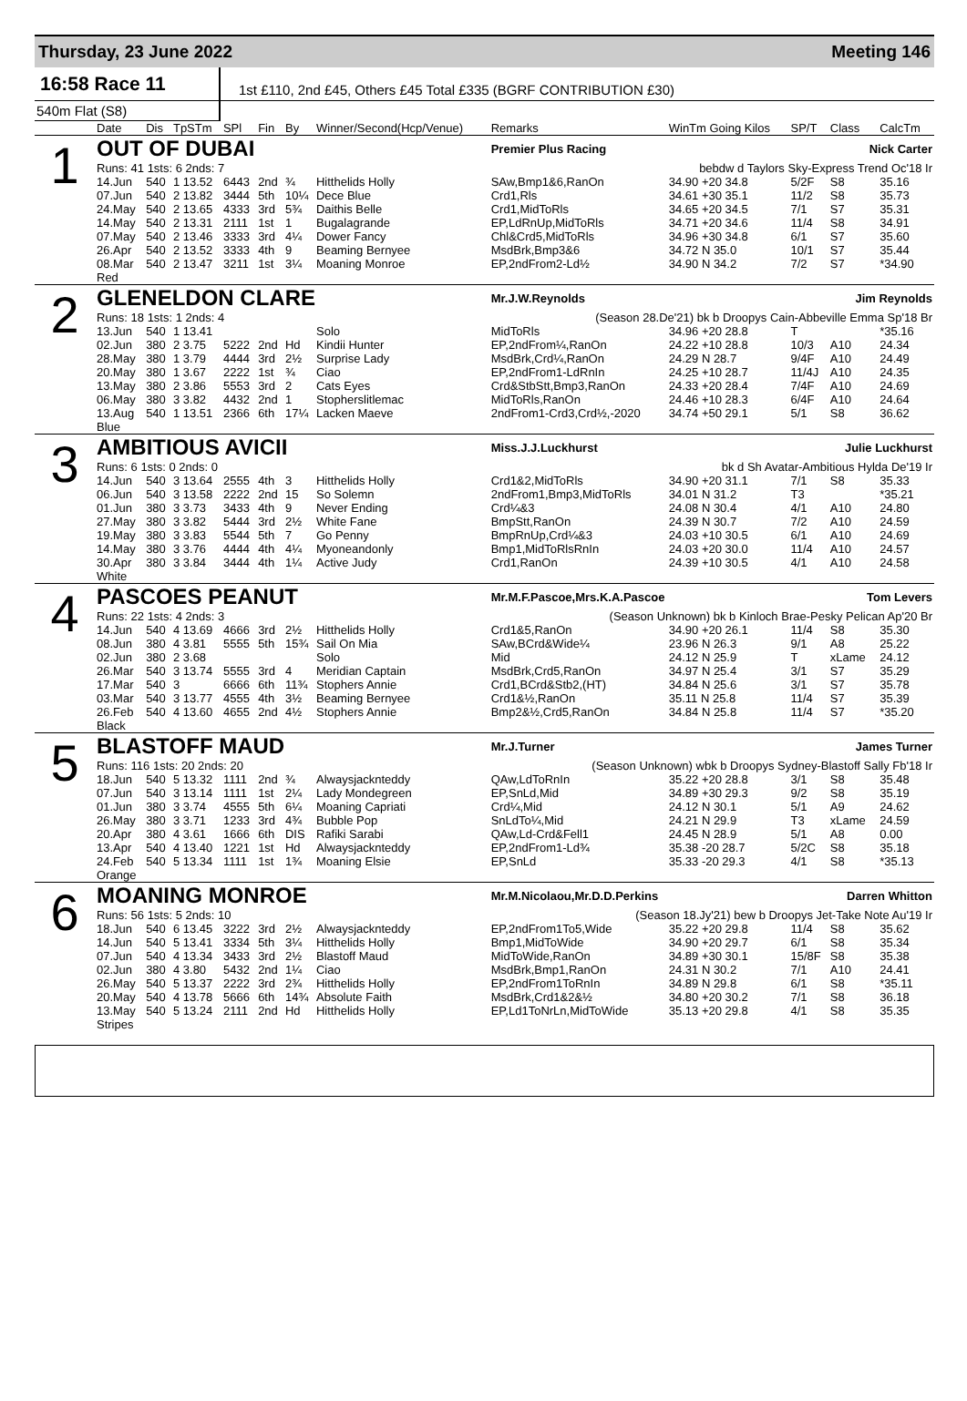Thursday, 23 June 2022 Meeting 146
16:58 Race 11
1st £110, 2nd £45, Others £45 Total £335 (BGRF CONTRIBUTION £30)
540m Flat (S8)
| | Date | Dis | TpSTm | SPl | Fin | By | Winner/Second(Hcp/Venue) | Remarks | WinTm Going Kilos | SP/T | Class | CalcTm |
| --- | --- | --- | --- | --- | --- | --- | --- | --- | --- | --- | --- | --- |
| 1 | OUT OF DUBAI | | | | | | | Premier Plus Racing | | | Nick Carter | |
| | Runs: 41 1sts: 6 2nds: 7 | | | | | | | bebdw d Taylors Sky-Express Trend Oc'18 Ir | | | | |
| | 14.Jun | 540 | 1 13.52 | 6443 | 2nd | ¾ | Hitthelids Holly | SAw,Bmp1&6,RanOn | 34.90 +20 34.8 | 5/2F | S8 | 35.16 |
| | 07.Jun | 540 | 2 13.82 | 3444 | 5th | 10¼ | Dece Blue | Crd1,Rls | 34.61 +30 35.1 | 11/2 | S8 | 35.73 |
| | 24.May | 540 | 2 13.65 | 4333 | 3rd | 5¾ | Daithis Belle | Crd1,MidToRls | 34.65 +20 34.5 | 7/1 | S7 | 35.31 |
| | 14.May | 540 | 2 13.31 | 2111 | 1st | 1 | Bugalagrande | EP,LdRnUp,MidToRls | 34.71 +20 34.6 | 11/4 | S8 | 34.91 |
| | 07.May | 540 | 2 13.46 | 3333 | 3rd | 4¼ | Dower Fancy | Chl&Crd5,MidToRls | 34.96 +30 34.8 | 6/1 | S7 | 35.60 |
| | 26.Apr | 540 | 2 13.52 | 3333 | 4th | 9 | Beaming Bernyee | MsdBrk,Bmp3&6 | 34.72 N 35.0 | 10/1 | S7 | 35.44 |
| | 08.Mar | 540 | 2 13.47 | 3211 | 1st | 3¼ | Moaning Monroe | EP,2ndFrom2-Ld½ | 34.90 N 34.2 | 7/2 | S7 | *34.90 |
| | Red | | | | | | | | | | | |
| 2 | GLENELDON CLARE | | | | | | | Mr.J.W.Reynolds | | | Jim Reynolds | |
| | Runs: 18 1sts: 1 2nds: 4 | | | | | | | (Season 28.De'21) bk b Droopys Cain-Abbeville Emma Sp'18 Br | | | | |
| | 13.Jun | 540 | 1 13.41 | | | | Solo | MidToRls | 34.96 +20 28.8 | T | | *35.16 |
| | 02.Jun | 380 | 2 3.75 | 5222 | 2nd | Hd | Kindii Hunter | EP,2ndFrom¼,RanOn | 24.22 +10 28.8 | 10/3 | A10 | 24.34 |
| | 28.May | 380 | 1 3.79 | 4444 | 3rd | 2½ | Surprise Lady | MsdBrk,Crd¼,RanOn | 24.29 N 28.7 | 9/4F | A10 | 24.49 |
| | 20.May | 380 | 1 3.67 | 2222 | 1st | ¾ | Ciao | EP,2ndFrom1-LdRnIn | 24.25 +10 28.7 | 11/4J | A10 | 24.35 |
| | 13.May | 380 | 2 3.86 | 5553 | 3rd | 2 | Cats Eyes | Crd&StbStt,Bmp3,RanOn | 24.33 +20 28.4 | 7/4F | A10 | 24.69 |
| | 06.May | 380 | 3 3.82 | 4432 | 2nd | 1 | Stopherslitlemac | MidToRls,RanOn | 24.46 +10 28.3 | 6/4F | A10 | 24.64 |
| | 13.Aug | 540 | 1 13.51 | 2366 | 6th | 17¼ | Lacken Maeve | 2ndFrom1-Crd3,Crd½,-2020 | 34.74 +50 29.1 | 5/1 | S8 | 36.62 |
| | Blue | | | | | | | | | | | |
| 3 | AMBITIOUS AVICII | | | | | | | Miss.J.J.Luckhurst | | | Julie Luckhurst | |
| | Runs: 6 1sts: 0 2nds: 0 | | | | | | | bk d Sh Avatar-Ambitious Hylda De'19 Ir | | | | |
| | 14.Jun | 540 | 3 13.64 | 2555 | 4th | 3 | Hitthelids Holly | Crd1&2,MidToRls | 34.90 +20 31.1 | 7/1 | S8 | 35.33 |
| | 06.Jun | 540 | 3 13.58 | 2222 | 2nd | 15 | So Solemn | 2ndFrom1,Bmp3,MidToRls | 34.01 N 31.2 | T3 | | *35.21 |
| | 01.Jun | 380 | 3 3.73 | 3433 | 4th | 9 | Never Ending | Crd¼&3 | 24.08 N 30.4 | 4/1 | A10 | 24.80 |
| | 27.May | 380 | 3 3.82 | 5444 | 3rd | 2½ | White Fane | BmpStt,RanOn | 24.39 N 30.7 | 7/2 | A10 | 24.59 |
| | 19.May | 380 | 3 3.83 | 5544 | 5th | 7 | Go Penny | BmpRnUp,Crd¼&3 | 24.03 +10 30.5 | 6/1 | A10 | 24.69 |
| | 14.May | 380 | 3 3.76 | 4444 | 4th | 4¼ | Myoneandonly | Bmp1,MidToRlsRnIn | 24.03 +20 30.0 | 11/4 | A10 | 24.57 |
| | 30.Apr | 380 | 3 3.84 | 3444 | 4th | 1¼ | Active Judy | Crd1,RanOn | 24.39 +10 30.5 | 4/1 | A10 | 24.58 |
| | White | | | | | | | | | | | |
| 4 | PASCOES PEANUT | | | | | | | Mr.M.F.Pascoe,Mrs.K.A.Pascoe | | | Tom Levers | |
| | Runs: 22 1sts: 4 2nds: 3 | | | | | | | (Season Unknown) bk b Kinloch Brae-Pesky Pelican Ap'20 Br | | | | |
| | 14.Jun | 540 | 4 13.69 | 4666 | 3rd | 2½ | Hitthelids Holly | Crd1&5,RanOn | 34.90 +20 26.1 | 11/4 | S8 | 35.30 |
| | 08.Jun | 380 | 4 3.81 | 5555 | 5th | 15¾ | Sail On Mia | SAw,BCrd&Wide¼ | 23.96 N 26.3 | 9/1 | A8 | 25.22 |
| | 02.Jun | 380 | 2 3.68 | | | | Solo | Mid | 24.12 N 25.9 | T | xLame | 24.12 |
| | 26.Mar | 540 | 3 13.74 | 5555 | 3rd | 4 | Meridian Captain | MsdBrk,Crd5,RanOn | 34.97 N 25.4 | 3/1 | S7 | 35.29 |
| | 17.Mar | 540 | 3 | 6666 | 6th | 11¾ | Stophers Annie | Crd1,BCrd&Stb2,(HT) | 34.84 N 25.6 | 3/1 | S7 | 35.78 |
| | 03.Mar | 540 | 3 13.77 | 4555 | 4th | 3½ | Beaming Bernyee | Crd1&½,RanOn | 35.11 N 25.8 | 11/4 | S7 | 35.39 |
| | 26.Feb | 540 | 4 13.60 | 4655 | 2nd | 4½ | Stophers Annie | Bmp2&½,Crd5,RanOn | 34.84 N 25.8 | 11/4 | S7 | *35.20 |
| | Black | | | | | | | | | | | |
| 5 | BLASTOFF MAUD | | | | | | | Mr.J.Turner | | | James Turner | |
| | Runs: 116 1sts: 20 2nds: 20 | | | | | | | (Season Unknown) wbk b Droopys Sydney-Blastoff Sally Fb'18 Ir | | | | |
| | 18.Jun | 540 | 5 13.32 | 1111 | 2nd | ¾ | Alwaysjacknteddy | QAw,LdToRnIn | 35.22 +20 28.8 | 3/1 | S8 | 35.48 |
| | 07.Jun | 540 | 3 13.14 | 1111 | 1st | 2¼ | Lady Mondegreen | EP,SnLd,Mid | 34.89 +30 29.3 | 9/2 | S8 | 35.19 |
| | 01.Jun | 380 | 3 3.74 | 4555 | 5th | 6¼ | Moaning Capriati | Crd¼,Mid | 24.12 N 30.1 | 5/1 | A9 | 24.62 |
| | 26.May | 380 | 3 3.71 | 1233 | 3rd | 4¾ | Bubble Pop | SnLdTo¼,Mid | 24.21 N 29.9 | T3 | xLame | 24.59 |
| | 20.Apr | 380 | 4 3.61 | 1666 | 6th | DIS | Rafiki Sarabi | QAw,Ld-Crd&Fell1 | 24.45 N 28.9 | 5/1 | A8 | 0.00 |
| | 13.Apr | 540 | 4 13.40 | 1221 | 1st | Hd | Alwaysjacknteddy | EP,2ndFrom1-Ld¾ | 35.38 -20 28.7 | 5/2C | S8 | 35.18 |
| | 24.Feb | 540 | 5 13.34 | 1111 | 1st | 1¾ | Moaning Elsie | EP,SnLd | 35.33 -20 29.3 | 4/1 | S8 | *35.13 |
| | Orange | | | | | | | | | | | |
| 6 | MOANING MONROE | | | | | | | Mr.M.Nicolaou,Mr.D.D.Perkins | | | Darren Whitton | |
| | Runs: 56 1sts: 5 2nds: 10 | | | | | | | (Season 18.Jy'21) bew b Droopys Jet-Take Note Au'19 Ir | | | | |
| | 18.Jun | 540 | 6 13.45 | 3222 | 3rd | 2½ | Alwaysjacknteddy | EP,2ndFrom1To5,Wide | 35.22 +20 29.8 | 11/4 | S8 | 35.62 |
| | 14.Jun | 540 | 5 13.41 | 3334 | 5th | 3¼ | Hitthelids Holly | Bmp1,MidToWide | 34.90 +20 29.7 | 6/1 | S8 | 35.34 |
| | 07.Jun | 540 | 4 13.34 | 3433 | 3rd | 2½ | Blastoff Maud | MidToWide,RanOn | 34.89 +30 30.1 | 15/8F | S8 | 35.38 |
| | 02.Jun | 380 | 4 3.80 | 5432 | 2nd | 1¼ | Ciao | MsdBrk,Bmp1,RanOn | 24.31 N 30.2 | 7/1 | A10 | 24.41 |
| | 26.May | 540 | 5 13.37 | 2222 | 3rd | 2¾ | Hitthelids Holly | EP,2ndFrom1ToRnIn | 34.89 N 29.8 | 6/1 | S8 | *35.11 |
| | 20.May | 540 | 4 13.78 | 5666 | 6th | 14¾ | Absolute Faith | MsdBrk,Crd1&2&½ | 34.80 +20 30.2 | 7/1 | S8 | 36.18 |
| | 13.May | 540 | 5 13.24 | 2111 | 2nd | Hd | Hitthelids Holly | EP,Ld1ToNrLn,MidToWide | 35.13 +20 29.8 | 4/1 | S8 | 35.35 |
| | Stripes | | | | | | | | | | | |